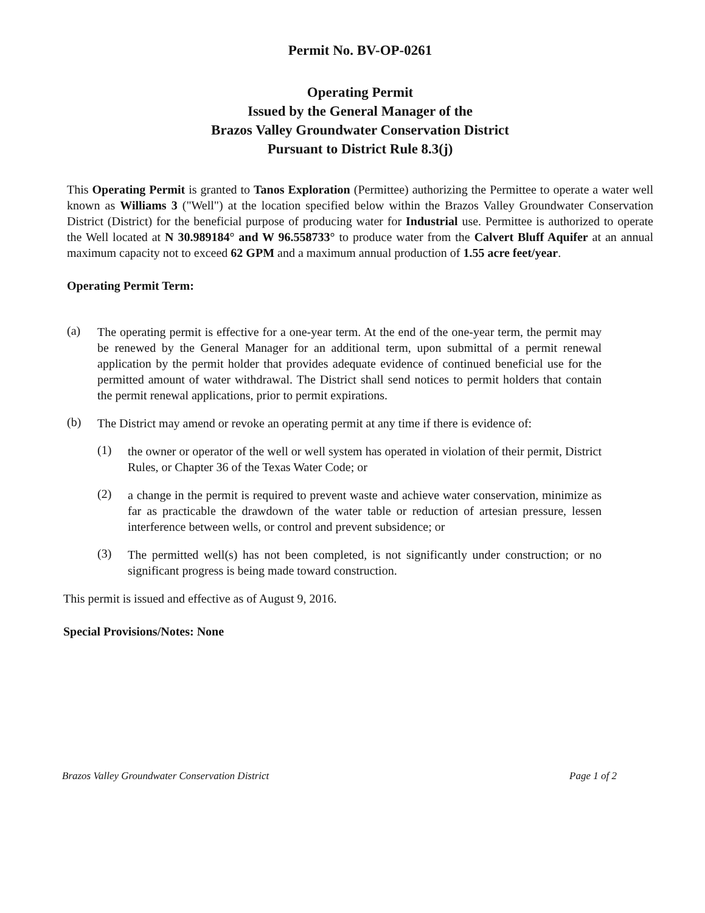Permit No. BV-OP-0261
Operating Permit
Issued by the General Manager of the
Brazos Valley Groundwater Conservation District
Pursuant to District Rule 8.3(j)
This Operating Permit is granted to Tanos Exploration (Permittee) authorizing the Permittee to operate a water well known as Williams 3 ("Well") at the location specified below within the Brazos Valley Groundwater Conservation District (District) for the beneficial purpose of producing water for Industrial use. Permittee is authorized to operate the Well located at N 30.989184° and W 96.558733° to produce water from the Calvert Bluff Aquifer at an annual maximum capacity not to exceed 62 GPM and a maximum annual production of 1.55 acre feet/year.
Operating Permit Term:
(a)
The operating permit is effective for a one-year term. At the end of the one-year term, the permit may be renewed by the General Manager for an additional term, upon submittal of a permit renewal application by the permit holder that provides adequate evidence of continued beneficial use for the permitted amount of water withdrawal. The District shall send notices to permit holders that contain the permit renewal applications, prior to permit expirations.
(b)
The District may amend or revoke an operating permit at any time if there is evidence of:
(1)
the owner or operator of the well or well system has operated in violation of their permit, District Rules, or Chapter 36 of the Texas Water Code; or
(2)
a change in the permit is required to prevent waste and achieve water conservation, minimize as far as practicable the drawdown of the water table or reduction of artesian pressure, lessen interference between wells, or control and prevent subsidence; or
(3)
The permitted well(s) has not been completed, is not significantly under construction; or no significant progress is being made toward construction.
This permit is issued and effective as of August 9, 2016.
Special Provisions/Notes: None
Brazos Valley Groundwater Conservation District Page 1 of 2